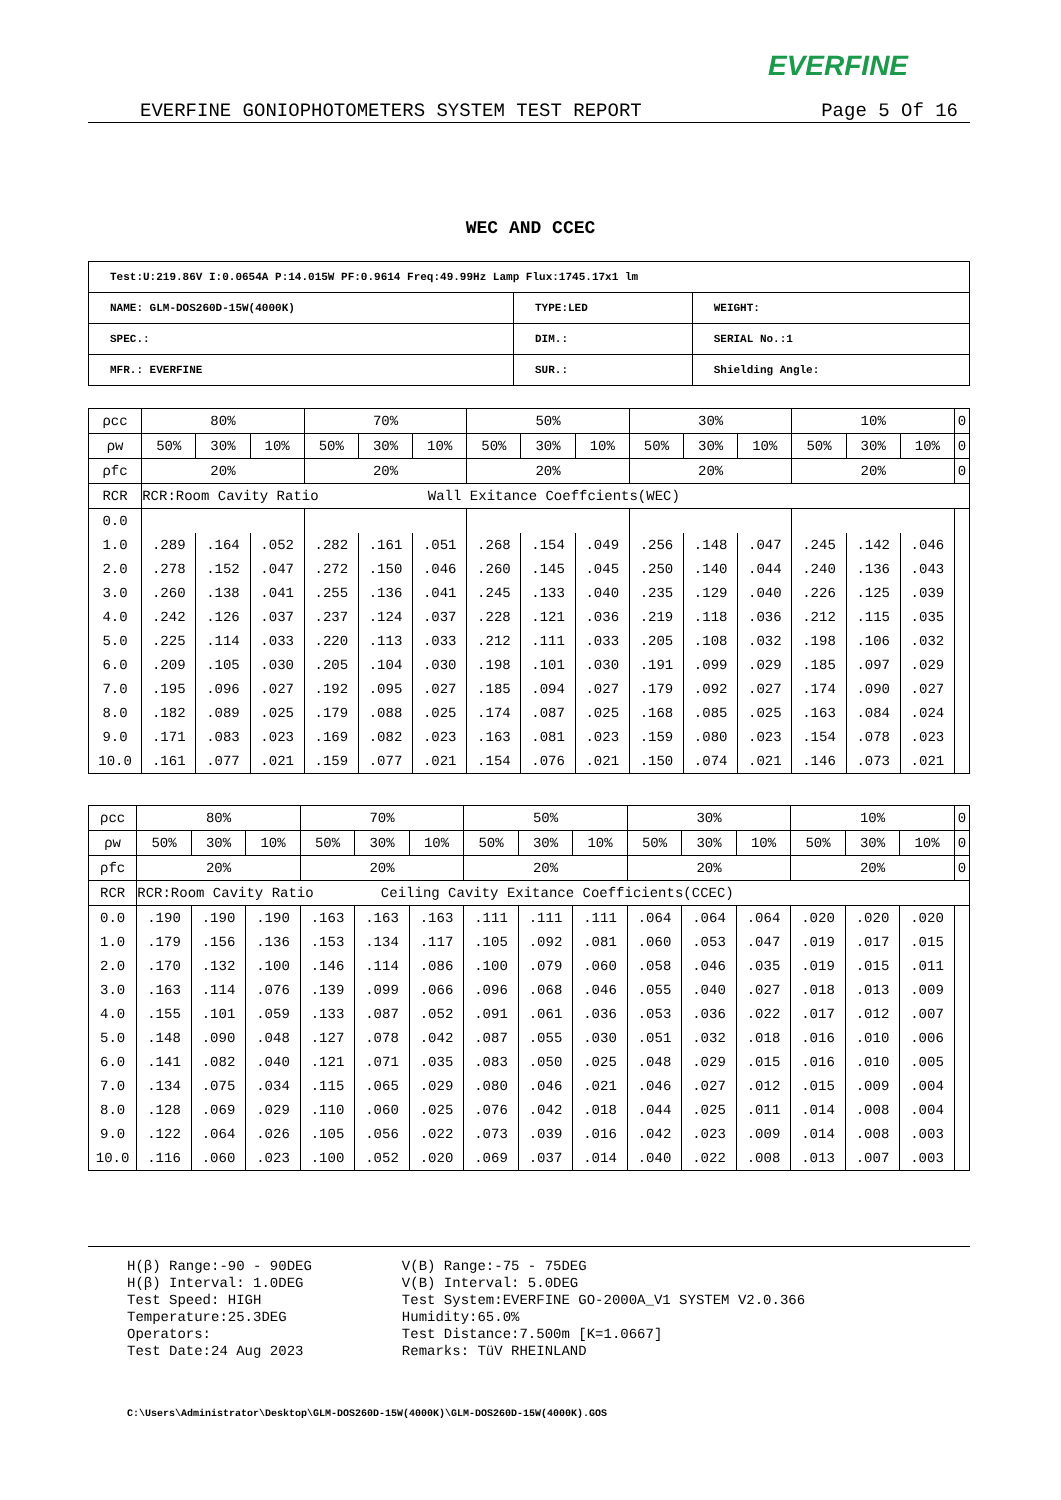EVERFINE
EVERFINE GONIOPHOTOMETERS SYSTEM TEST REPORT Page 5 Of 16
WEC AND CCEC
| Test:U:219.86V I:0.0654A P:14.015W PF:0.9614 Freq:49.99Hz Lamp Flux:1745.17x1 lm | | |
| NAME: GLM-DOS260D-15W(4000K) | TYPE:LED | WEIGHT: |
| SPEC.: | DIM.: | SERIAL No.:1 |
| MFR.: EVERFINE | SUR.: | Shielding Angle: |
| ρcc | 80% | | | 70% | | | 50% | | | 30% | | | 10% | | | 0 |
| ρw | 50% | 30% | 10% | 50% | 30% | 10% | 50% | 30% | 10% | 50% | 30% | 10% | 50% | 30% | 10% | 0 |
| ρfc | 20% | | | 20% | | | 20% | | | 20% | | | 20% | | | 0 |
| RCR | RCR:Room Cavity Ratio Wall Exitance Coeffcients(WEC) | | | | | | | | | | | | | | | |
| 0.0 | | | | | | | | | | | | | | | | |
| 1.0 | .289 | .164 | .052 | .282 | .161 | .051 | .268 | .154 | .049 | .256 | .148 | .047 | .245 | .142 | .046 | |
| 2.0 | .278 | .152 | .047 | .272 | .150 | .046 | .260 | .145 | .045 | .250 | .140 | .044 | .240 | .136 | .043 | |
| 3.0 | .260 | .138 | .041 | .255 | .136 | .041 | .245 | .133 | .040 | .235 | .129 | .040 | .226 | .125 | .039 | |
| 4.0 | .242 | .126 | .037 | .237 | .124 | .037 | .228 | .121 | .036 | .219 | .118 | .036 | .212 | .115 | .035 | |
| 5.0 | .225 | .114 | .033 | .220 | .113 | .033 | .212 | .111 | .033 | .205 | .108 | .032 | .198 | .106 | .032 | |
| 6.0 | .209 | .105 | .030 | .205 | .104 | .030 | .198 | .101 | .030 | .191 | .099 | .029 | .185 | .097 | .029 | |
| 7.0 | .195 | .096 | .027 | .192 | .095 | .027 | .185 | .094 | .027 | .179 | .092 | .027 | .174 | .090 | .027 | |
| 8.0 | .182 | .089 | .025 | .179 | .088 | .025 | .174 | .087 | .025 | .168 | .085 | .025 | .163 | .084 | .024 | |
| 9.0 | .171 | .083 | .023 | .169 | .082 | .023 | .163 | .081 | .023 | .159 | .080 | .023 | .154 | .078 | .023 | |
| 10.0 | .161 | .077 | .021 | .159 | .077 | .021 | .154 | .076 | .021 | .150 | .074 | .021 | .146 | .073 | .021 | |
| ρcc | 80% | | | 70% | | | 50% | | | 30% | | | 10% | | | 0 |
| ρw | 50% | 30% | 10% | 50% | 30% | 10% | 50% | 30% | 10% | 50% | 30% | 10% | 50% | 30% | 10% | 0 |
| ρfc | 20% | | | 20% | | | 20% | | | 20% | | | 20% | | | 0 |
| RCR | RCR:Room Cavity Ratio Ceiling Cavity Exitance Coefficients(CCEC) | | | | | | | | | | | | | | | |
| 0.0 | .190 | .190 | .190 | .163 | .163 | .163 | .111 | .111 | .111 | .064 | .064 | .064 | .020 | .020 | .020 | |
| 1.0 | .179 | .156 | .136 | .153 | .134 | .117 | .105 | .092 | .081 | .060 | .053 | .047 | .019 | .017 | .015 | |
| 2.0 | .170 | .132 | .100 | .146 | .114 | .086 | .100 | .079 | .060 | .058 | .046 | .035 | .019 | .015 | .011 | |
| 3.0 | .163 | .114 | .076 | .139 | .099 | .066 | .096 | .068 | .046 | .055 | .040 | .027 | .018 | .013 | .009 | |
| 4.0 | .155 | .101 | .059 | .133 | .087 | .052 | .091 | .061 | .036 | .053 | .036 | .022 | .017 | .012 | .007 | |
| 5.0 | .148 | .090 | .048 | .127 | .078 | .042 | .087 | .055 | .030 | .051 | .032 | .018 | .016 | .010 | .006 | |
| 6.0 | .141 | .082 | .040 | .121 | .071 | .035 | .083 | .050 | .025 | .048 | .029 | .015 | .016 | .010 | .005 | |
| 7.0 | .134 | .075 | .034 | .115 | .065 | .029 | .080 | .046 | .021 | .046 | .027 | .012 | .015 | .009 | .004 | |
| 8.0 | .128 | .069 | .029 | .110 | .060 | .025 | .076 | .042 | .018 | .044 | .025 | .011 | .014 | .008 | .004 | |
| 9.0 | .122 | .064 | .026 | .105 | .056 | .022 | .073 | .039 | .016 | .042 | .023 | .009 | .014 | .008 | .003 | |
| 10.0 | .116 | .060 | .023 | .100 | .052 | .020 | .069 | .037 | .014 | .040 | .022 | .008 | .013 | .007 | .003 | |
H(β) Range:-90 - 90DEG
H(β) Interval: 1.0DEG
Test Speed: HIGH
Temperature:25.3DEG
Operators:
Test Date:24 Aug 2023
V(B) Range:-75 - 75DEG
V(B) Interval: 5.0DEG
Test System:EVERFINE GO-2000A_V1 SYSTEM V2.0.366
Humidity:65.0%
Test Distance:7.500m [K=1.0667]
Remarks: TüV RHEINLAND
C:\Users\Administrator\Desktop\GLM-DOS260D-15W(4000K)\GLM-DOS260D-15W(4000K).GOS